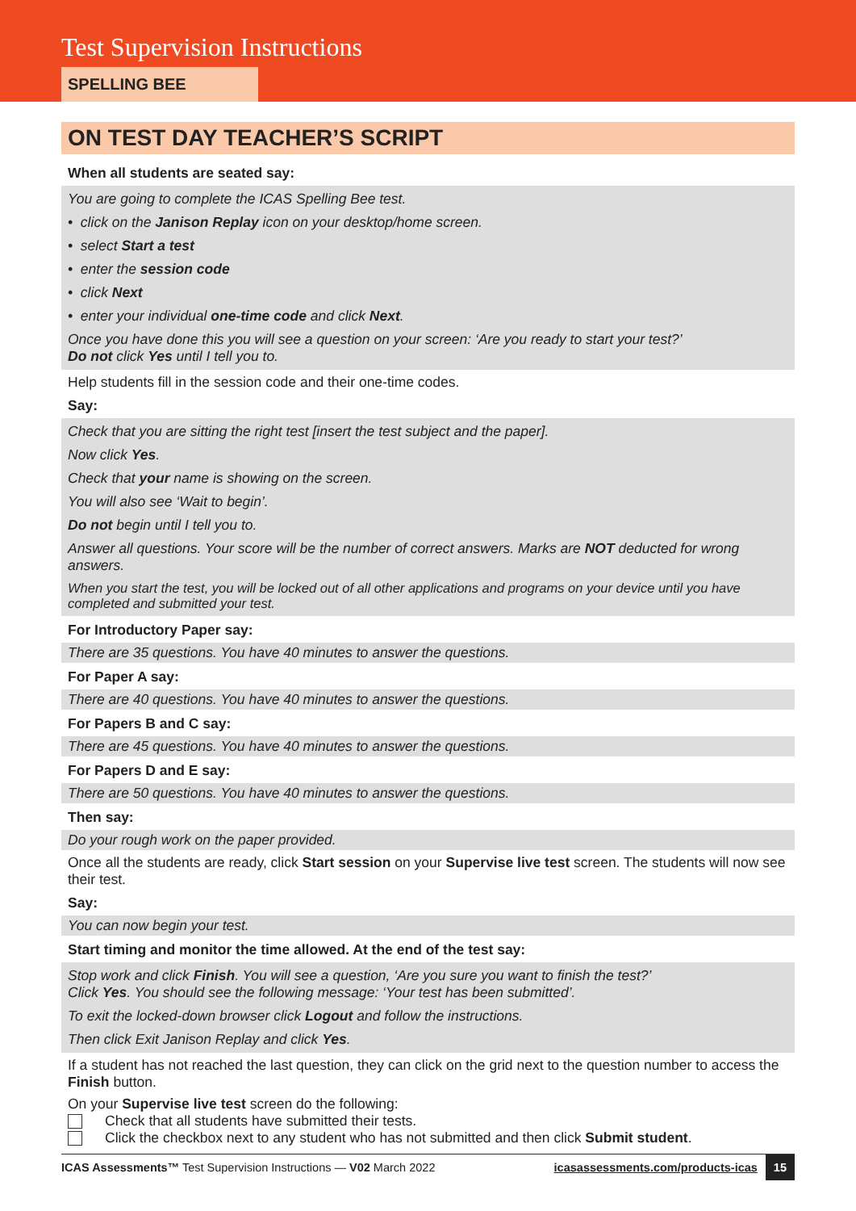Test Supervision Instructions
SPELLING BEE
ON TEST DAY TEACHER’S SCRIPT
When all students are seated say:
You are going to complete the ICAS Spelling Bee test.
• click on the Janison Replay icon on your desktop/home screen.
• select Start a test
• enter the session code
• click Next
• enter your individual one-time code and click Next.
Once you have done this you will see a question on your screen: ‘Are you ready to start your test?’
Do not click Yes until I tell you to.
Help students fill in the session code and their one-time codes.
Say:
Check that you are sitting the right test [insert the test subject and the paper].
Now click Yes.
Check that your name is showing on the screen.
You will also see ‘Wait to begin’.
Do not begin until I tell you to.
Answer all questions. Your score will be the number of correct answers. Marks are NOT deducted for wrong answers.
When you start the test, you will be locked out of all other applications and programs on your device until you have completed and submitted your test.
For Introductory Paper say:
There are 35 questions. You have 40 minutes to answer the questions.
For Paper A say:
There are 40 questions. You have 40 minutes to answer the questions.
For Papers B and C say:
There are 45 questions. You have 40 minutes to answer the questions.
For Papers D and E say:
There are 50 questions. You have 40 minutes to answer the questions.
Then say:
Do your rough work on the paper provided.
Once all the students are ready, click Start session on your Supervise live test screen. The students will now see their test.
Say:
You can now begin your test.
Start timing and monitor the time allowed. At the end of the test say:
Stop work and click Finish. You will see a question, ‘Are you sure you want to finish the test?’
Click Yes. You should see the following message: ‘Your test has been submitted’.
To exit the locked-down browser click Logout and follow the instructions.
Then click Exit Janison Replay and click Yes.
If a student has not reached the last question, they can click on the grid next to the question number to access the Finish button.
On your Supervise live test screen do the following:
Check that all students have submitted their tests.
Click the checkbox next to any student who has not submitted and then click Submit student.
ICAS Assessments™ Test Supervision Instructions — V02 March 2022 icasassessments.com/products-icas 15